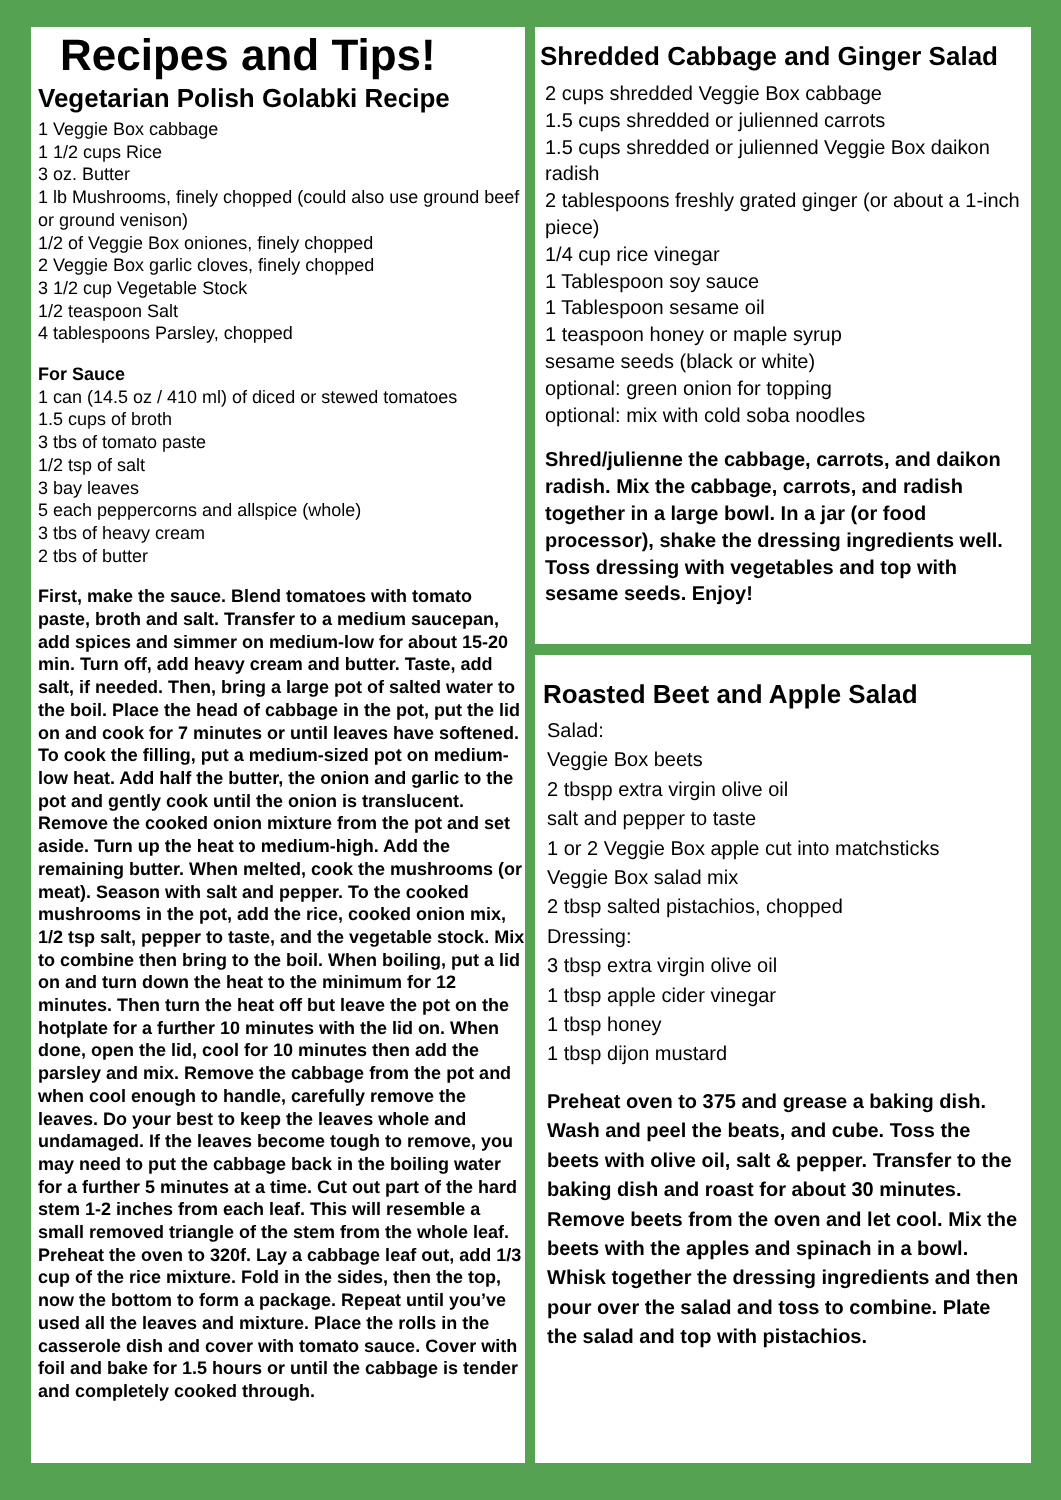Recipes and Tips!
Vegetarian Polish Golabki Recipe
1 Veggie Box cabbage
1 1/2 cups Rice
3 oz. Butter
1 lb Mushrooms, finely chopped (could also use ground beef or ground venison)
1/2 of Veggie Box oniones, finely chopped
2 Veggie Box garlic cloves, finely chopped
3 1/2 cup Vegetable Stock
1/2 teaspoon Salt
4 tablespoons Parsley, chopped
For Sauce
1 can (14.5 oz / 410 ml) of diced or stewed tomatoes
1.5 cups of broth
3 tbs of tomato paste
1/2 tsp of salt
3 bay leaves
5 each peppercorns and allspice (whole)
3 tbs of heavy cream
2 tbs of butter
First, make the sauce. Blend tomatoes with tomato paste, broth and salt. Transfer to a medium saucepan, add spices and simmer on medium-low for about 15-20 min. Turn off, add heavy cream and butter. Taste, add salt, if needed. Then, bring a large pot of salted water to the boil. Place the head of cabbage in the pot, put the lid on and cook for 7 minutes or until leaves have softened. To cook the filling, put a medium-sized pot on medium-low heat. Add half the butter, the onion and garlic to the pot and gently cook until the onion is translucent. Remove the cooked onion mixture from the pot and set aside. Turn up the heat to medium-high. Add the remaining butter. When melted, cook the mushrooms (or meat). Season with salt and pepper. To the cooked mushrooms in the pot, add the rice, cooked onion mix, 1/2 tsp salt, pepper to taste, and the vegetable stock. Mix to combine then bring to the boil. When boiling, put a lid on and turn down the heat to the minimum for 12 minutes. Then turn the heat off but leave the pot on the hotplate for a further 10 minutes with the lid on. When done, open the lid, cool for 10 minutes then add the parsley and mix. Remove the cabbage from the pot and when cool enough to handle, carefully remove the leaves. Do your best to keep the leaves whole and undamaged. If the leaves become tough to remove, you may need to put the cabbage back in the boiling water for a further 5 minutes at a time. Cut out part of the hard stem 1-2 inches from each leaf. This will resemble a small removed triangle of the stem from the whole leaf. Preheat the oven to 320f. Lay a cabbage leaf out, add 1/3 cup of the rice mixture. Fold in the sides, then the top, now the bottom to form a package. Repeat until you’ve used all the leaves and mixture. Place the rolls in the casserole dish and cover with tomato sauce. Cover with foil and bake for 1.5 hours or until the cabbage is tender and completely cooked through.
Shredded Cabbage and Ginger Salad
2 cups shredded Veggie Box cabbage
1.5 cups shredded or julienned carrots
1.5 cups shredded or julienned Veggie Box daikon radish
2 tablespoons freshly grated ginger (or about a 1-inch piece)
1/4 cup rice vinegar
1 Tablespoon soy sauce
1 Tablespoon sesame oil
1 teaspoon honey or maple syrup
sesame seeds (black or white)
optional: green onion for topping
optional: mix with cold soba noodles
Shred/julienne the cabbage, carrots, and daikon radish. Mix the cabbage, carrots, and radish together in a large bowl. In a jar (or food processor), shake the dressing ingredients well. Toss dressing with vegetables and top with sesame seeds. Enjoy!
Roasted Beet and Apple Salad
Salad:
Veggie Box beets
2 tbspp extra virgin olive oil
salt and pepper to taste
1 or 2 Veggie Box apple cut into matchsticks
Veggie Box salad mix
2 tbsp salted pistachios, chopped
Dressing:
3 tbsp extra virgin olive oil
1 tbsp apple cider vinegar
1 tbsp honey
1 tbsp dijon mustard
Preheat oven to 375 and grease a baking dish. Wash and peel the beats, and cube. Toss the beets with olive oil, salt & pepper. Transfer to the baking dish and roast for about 30 minutes. Remove beets from the oven and let cool. Mix the beets with the apples and spinach in a bowl. Whisk together the dressing ingredients and then pour over the salad and toss to combine. Plate the salad and top with pistachios.